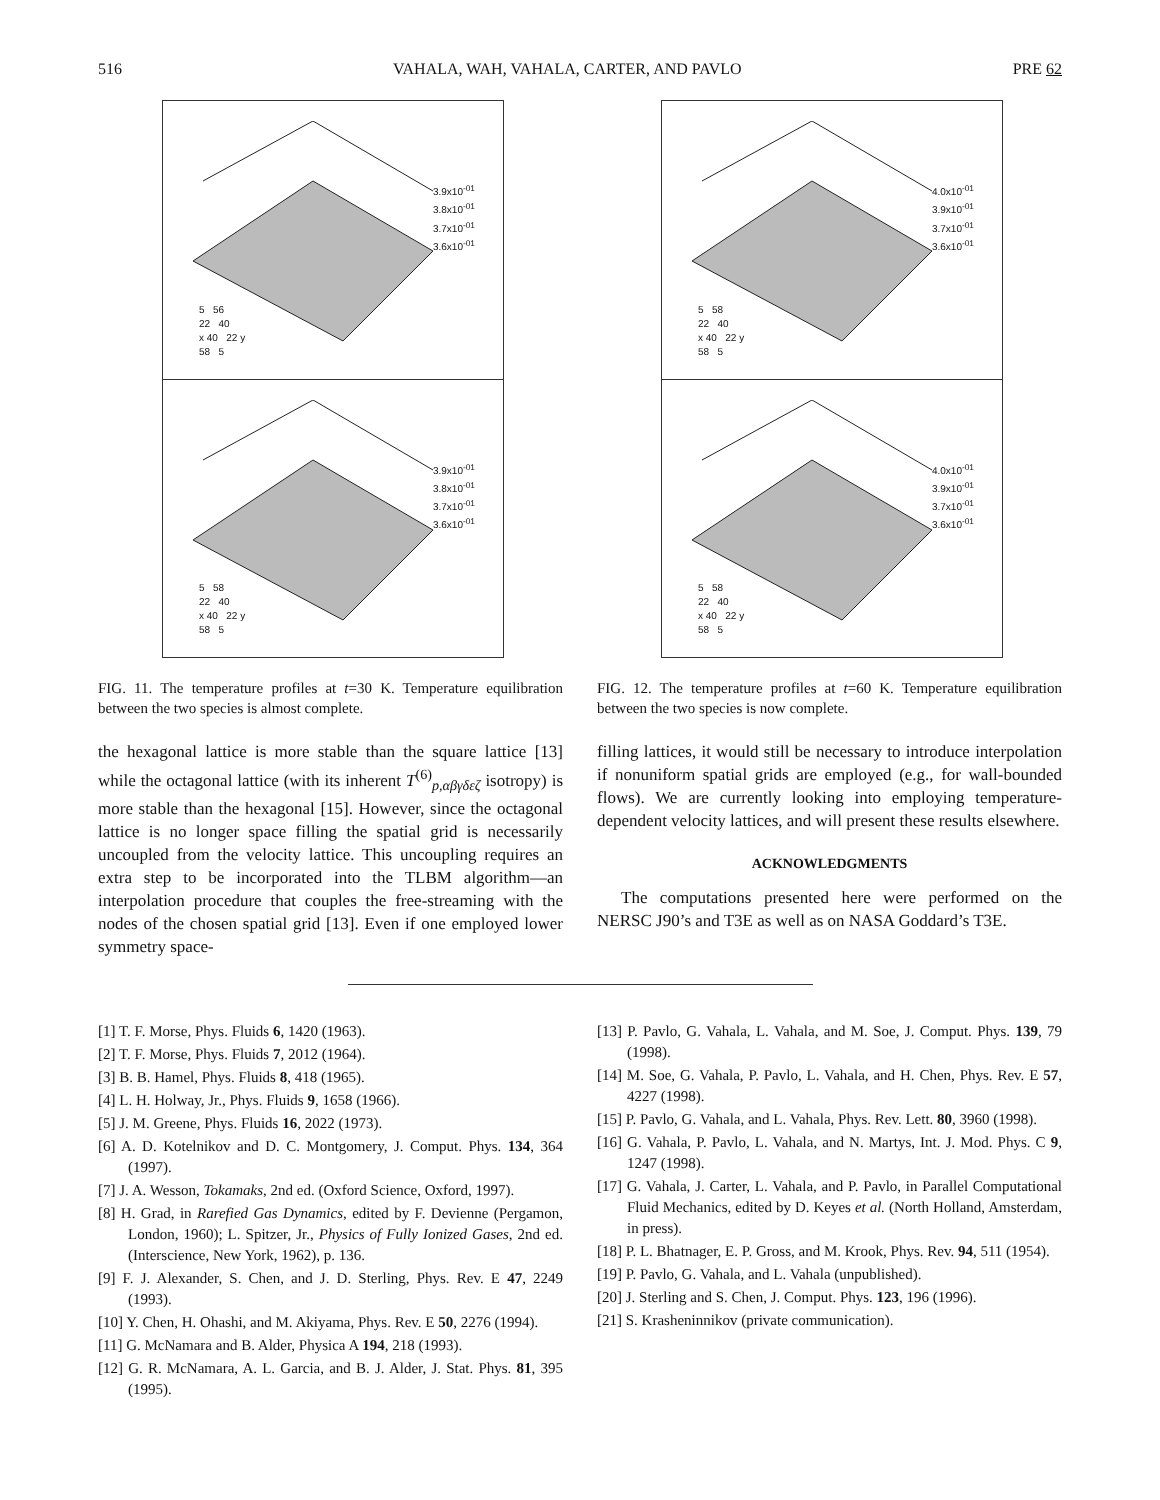516 VAHALA, WAH, VAHALA, CARTER, AND PAVLO PRE 62
3.9x10<sup>-01</sup>
3.8x10<sup>-01</sup>
3.7x10<sup>-01</sup>
3.6x10<sup>-01</sup>
5 56
22 40
x 40 22 y
58 5
3.9x10<sup>-01</sup>
3.8x10<sup>-01</sup>
3.7x10<sup>-01</sup>
3.6x10<sup>-01</sup>
5 58
22 40
x 40 22 y
58 5
FIG. 11. The temperature profiles at t=30 K. Temperature equilibration between the two species is almost complete.
the hexagonal lattice is more stable than the square lattice [13] while the octagonal lattice (with its inherent T<sup>(6)</sup><sub>p,αβγδεζ</sub> isotropy) is more stable than the hexagonal [15]. However, since the octagonal lattice is no longer space filling the spatial grid is necessarily uncoupled from the velocity lattice. This uncoupling requires an extra step to be incorporated into the TLBM algorithm—an interpolation procedure that couples the free-streaming with the nodes of the chosen spatial grid [13]. Even if one employed lower symmetry space-
4.0x10<sup>-01</sup>
3.9x10<sup>-01</sup>
3.7x10<sup>-01</sup>
3.6x10<sup>-01</sup>
5 58
22 40
x 40 22 y
58 5
4.0x10<sup>-01</sup>
3.9x10<sup>-01</sup>
3.7x10<sup>-01</sup>
3.6x10<sup>-01</sup>
5 58
22 40
x 40 22 y
58 5
FIG. 12. The temperature profiles at t=60 K. Temperature equilibration between the two species is now complete.
filling lattices, it would still be necessary to introduce interpolation if nonuniform spatial grids are employed (e.g., for wall-bounded flows). We are currently looking into employing temperature-dependent velocity lattices, and will present these results elsewhere.
ACKNOWLEDGMENTS
The computations presented here were performed on the NERSC J90’s and T3E as well as on NASA Goddard’s T3E.
[1] T. F. Morse, Phys. Fluids 6, 1420 (1963).
[2] T. F. Morse, Phys. Fluids 7, 2012 (1964).
[3] B. B. Hamel, Phys. Fluids 8, 418 (1965).
[4] L. H. Holway, Jr., Phys. Fluids 9, 1658 (1966).
[5] J. M. Greene, Phys. Fluids 16, 2022 (1973).
[6] A. D. Kotelnikov and D. C. Montgomery, J. Comput. Phys. 134, 364 (1997).
[7] J. A. Wesson, Tokamaks, 2nd ed. (Oxford Science, Oxford, 1997).
[8] H. Grad, in Rarefied Gas Dynamics, edited by F. Devienne (Pergamon, London, 1960); L. Spitzer, Jr., Physics of Fully Ionized Gases, 2nd ed. (Interscience, New York, 1962), p. 136.
[9] F. J. Alexander, S. Chen, and J. D. Sterling, Phys. Rev. E 47, 2249 (1993).
[10] Y. Chen, H. Ohashi, and M. Akiyama, Phys. Rev. E 50, 2276 (1994).
[11] G. McNamara and B. Alder, Physica A 194, 218 (1993).
[12] G. R. McNamara, A. L. Garcia, and B. J. Alder, J. Stat. Phys. 81, 395 (1995).
[13] P. Pavlo, G. Vahala, L. Vahala, and M. Soe, J. Comput. Phys. 139, 79 (1998).
[14] M. Soe, G. Vahala, P. Pavlo, L. Vahala, and H. Chen, Phys. Rev. E 57, 4227 (1998).
[15] P. Pavlo, G. Vahala, and L. Vahala, Phys. Rev. Lett. 80, 3960 (1998).
[16] G. Vahala, P. Pavlo, L. Vahala, and N. Martys, Int. J. Mod. Phys. C 9, 1247 (1998).
[17] G. Vahala, J. Carter, L. Vahala, and P. Pavlo, in Parallel Computational Fluid Mechanics, edited by D. Keyes et al. (North Holland, Amsterdam, in press).
[18] P. L. Bhatnager, E. P. Gross, and M. Krook, Phys. Rev. 94, 511 (1954).
[19] P. Pavlo, G. Vahala, and L. Vahala (unpublished).
[20] J. Sterling and S. Chen, J. Comput. Phys. 123, 196 (1996).
[21] S. Krasheninnikov (private communication).